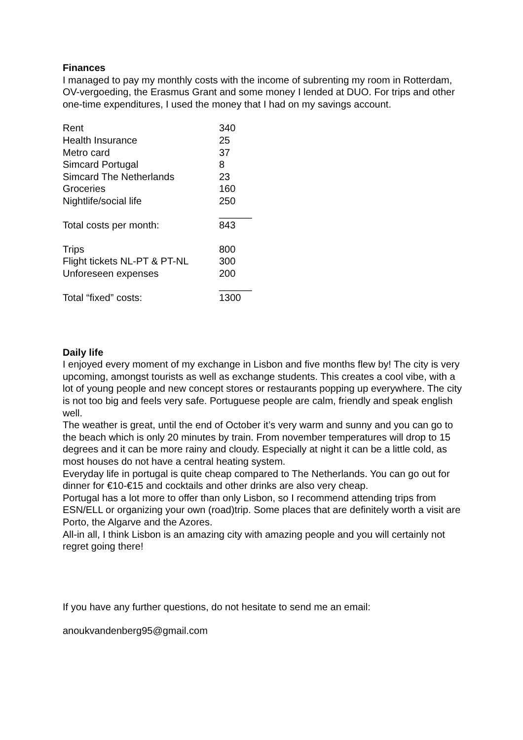Finances
I managed to pay my monthly costs with the income of subrenting my room in Rotterdam, OV-vergoeding, the Erasmus Grant and some money I lended at DUO. For trips and other one-time expenditures, I used the money that I had on my savings account.
| Rent | 340 |
| Health Insurance | 25 |
| Metro card | 37 |
| Simcard Portugal | 8 |
| Simcard The Netherlands | 23 |
| Groceries | 160 |
| Nightlife/social life | 250 |
| | ______ |
| Total costs per month: | 843 |
| Trips | 800 |
| Flight tickets NL-PT & PT-NL | 300 |
| Unforeseen expenses | 200 |
| | ______ |
| Total “fixed” costs: | 1300 |
Daily life
I enjoyed every moment of my exchange in Lisbon and five months flew by! The city is very upcoming, amongst tourists as well as exchange students. This creates a cool vibe, with a lot of young people and new concept stores or restaurants popping up everywhere. The city is not too big and feels very safe. Portuguese people are calm, friendly and speak english well.
The weather is great, until the end of October it’s very warm and sunny and you can go to the beach which is only 20 minutes by train. From november temperatures will drop to 15 degrees and it can be more rainy and cloudy. Especially at night it can be a little cold, as most houses do not have a central heating system.
Everyday life in portugal is quite cheap compared to The Netherlands. You can go out for dinner for €10-€15 and cocktails and other drinks are also very cheap.
Portugal has a lot more to offer than only Lisbon, so I recommend attending trips from ESN/ELL or organizing your own (road)trip. Some places that are definitely worth a visit are Porto, the Algarve and the Azores.
All-in all, I think Lisbon is an amazing city with amazing people and you will certainly not regret going there!
If you have any further questions, do not hesitate to send me an email:
anoukvandenberg95@gmail.com